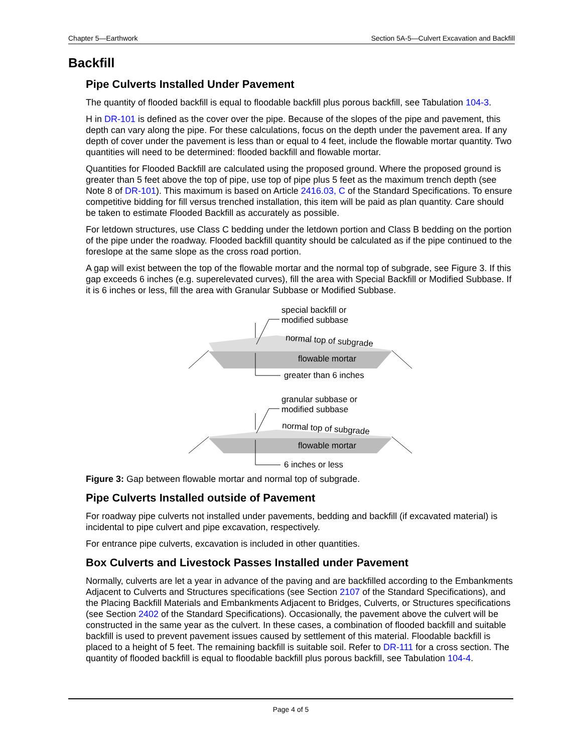Chapter 5—Earthwork Section 5A-5—Culvert Excavation and Backfill
Backfill
Pipe Culverts Installed Under Pavement
The quantity of flooded backfill is equal to floodable backfill plus porous backfill, see Tabulation 104-3.
H in DR-101 is defined as the cover over the pipe. Because of the slopes of the pipe and pavement, this depth can vary along the pipe. For these calculations, focus on the depth under the pavement area. If any depth of cover under the pavement is less than or equal to 4 feet, include the flowable mortar quantity. Two quantities will need to be determined: flooded backfill and flowable mortar.
Quantities for Flooded Backfill are calculated using the proposed ground. Where the proposed ground is greater than 5 feet above the top of pipe, use top of pipe plus 5 feet as the maximum trench depth (see Note 8 of DR-101). This maximum is based on Article 2416.03, C of the Standard Specifications. To ensure competitive bidding for fill versus trenched installation, this item will be paid as plan quantity. Care should be taken to estimate Flooded Backfill as accurately as possible.
For letdown structures, use Class C bedding under the letdown portion and Class B bedding on the portion of the pipe under the roadway. Flooded backfill quantity should be calculated as if the pipe continued to the foreslope at the same slope as the cross road portion.
A gap will exist between the top of the flowable mortar and the normal top of subgrade, see Figure 3. If this gap exceeds 6 inches (e.g. superelevated curves), fill the area with Special Backfill or Modified Subbase. If it is 6 inches or less, fill the area with Granular Subbase or Modified Subbase.
special backfill or
modified subbase
normal top of subgrade
flowable mortar
greater than 6 inches
granular subbase or
modified subbase
normal top of subgrade
flowable mortar
6 inches or less
Figure 3: Gap between flowable mortar and normal top of subgrade.
Pipe Culverts Installed outside of Pavement
For roadway pipe culverts not installed under pavements, bedding and backfill (if excavated material) is incidental to pipe culvert and pipe excavation, respectively.
For entrance pipe culverts, excavation is included in other quantities.
Box Culverts and Livestock Passes Installed under Pavement
Normally, culverts are let a year in advance of the paving and are backfilled according to the Embankments Adjacent to Culverts and Structures specifications (see Section 2107 of the Standard Specifications), and the Placing Backfill Materials and Embankments Adjacent to Bridges, Culverts, or Structures specifications (see Section 2402 of the Standard Specifications). Occasionally, the pavement above the culvert will be constructed in the same year as the culvert. In these cases, a combination of flooded backfill and suitable backfill is used to prevent pavement issues caused by settlement of this material. Floodable backfill is placed to a height of 5 feet. The remaining backfill is suitable soil. Refer to DR-111 for a cross section. The quantity of flooded backfill is equal to floodable backfill plus porous backfill, see Tabulation 104-4.
Page 4 of 5